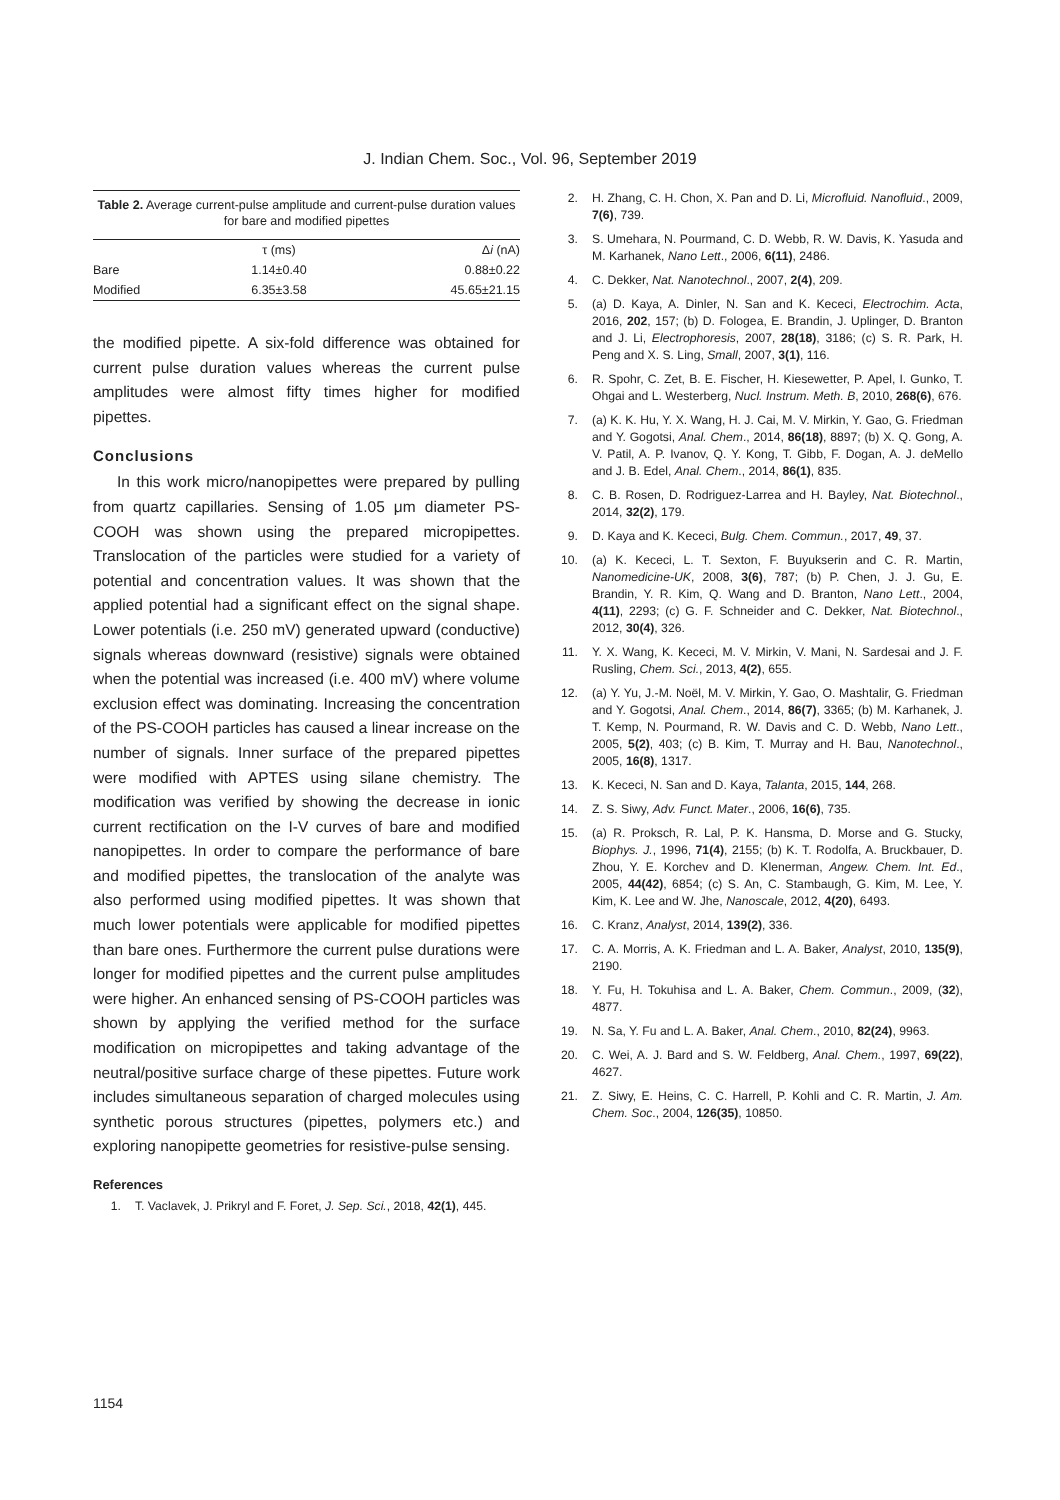J. Indian Chem. Soc., Vol. 96, September 2019
Table 2. Average current-pulse amplitude and current-pulse duration values for bare and modified pipettes
| | τ (ms) | Δ i (nA) |
| --- | --- | --- |
| Bare | 1.14±0.40 | 0.88±0.22 |
| Modified | 6.35±3.58 | 45.65±21.15 |
the modified pipette. A six-fold difference was obtained for current pulse duration values whereas the current pulse amplitudes were almost fifty times higher for modified pipettes.
Conclusions
In this work micro/nanopipettes were prepared by pulling from quartz capillaries. Sensing of 1.05 μm diameter PS-COOH was shown using the prepared micropipettes. Translocation of the particles were studied for a variety of potential and concentration values. It was shown that the applied potential had a significant effect on the signal shape. Lower potentials (i.e. 250 mV) generated upward (conductive) signals whereas downward (resistive) signals were obtained when the potential was increased (i.e. 400 mV) where volume exclusion effect was dominating. Increasing the concentration of the PS-COOH particles has caused a linear increase on the number of signals. Inner surface of the prepared pipettes were modified with APTES using silane chemistry. The modification was verified by showing the decrease in ionic current rectification on the I-V curves of bare and modified nanopipettes. In order to compare the performance of bare and modified pipettes, the translocation of the analyte was also performed using modified pipettes. It was shown that much lower potentials were applicable for modified pipettes than bare ones. Furthermore the current pulse durations were longer for modified pipettes and the current pulse amplitudes were higher. An enhanced sensing of PS-COOH particles was shown by applying the verified method for the surface modification on micropipettes and taking advantage of the neutral/positive surface charge of these pipettes. Future work includes simultaneous separation of charged molecules using synthetic porous structures (pipettes, polymers etc.) and exploring nanopipette geometries for resistive-pulse sensing.
References
1. T. Vaclavek, J. Prikryl and F. Foret, J. Sep. Sci., 2018, 42(1), 445.
2. H. Zhang, C. H. Chon, X. Pan and D. Li, Microfluid. Nanofluid., 2009, 7(6), 739.
3. S. Umehara, N. Pourmand, C. D. Webb, R. W. Davis, K. Yasuda and M. Karhanek, Nano Lett., 2006, 6(11), 2486.
4. C. Dekker, Nat. Nanotechnol., 2007, 2(4), 209.
5. (a) D. Kaya, A. Dinler, N. San and K. Kececi, Electrochim. Acta, 2016, 202, 157; (b) D. Fologea, E. Brandin, J. Uplinger, D. Branton and J. Li, Electrophoresis, 2007, 28(18), 3186; (c) S. R. Park, H. Peng and X. S. Ling, Small, 2007, 3(1), 116.
6. R. Spohr, C. Zet, B. E. Fischer, H. Kiesewetter, P. Apel, I. Gunko, T. Ohgai and L. Westerberg, Nucl. Instrum. Meth. B, 2010, 268(6), 676.
7. (a) K. K. Hu, Y. X. Wang, H. J. Cai, M. V. Mirkin, Y. Gao, G. Friedman and Y. Gogotsi, Anal. Chem., 2014, 86(18), 8897; (b) X. Q. Gong, A. V. Patil, A. P. Ivanov, Q. Y. Kong, T. Gibb, F. Dogan, A. J. deMello and J. B. Edel, Anal. Chem., 2014, 86(1), 835.
8. C. B. Rosen, D. Rodriguez-Larrea and H. Bayley, Nat. Biotechnol., 2014, 32(2), 179.
9. D. Kaya and K. Kececi, Bulg. Chem. Commun., 2017, 49, 37.
10. (a) K. Kececi, L. T. Sexton, F. Buyukserin and C. R. Martin, Nanomedicine-UK, 2008, 3(6), 787; (b) P. Chen, J. J. Gu, E. Brandin, Y. R. Kim, Q. Wang and D. Branton, Nano Lett., 2004, 4(11), 2293; (c) G. F. Schneider and C. Dekker, Nat. Biotechnol., 2012, 30(4), 326.
11. Y. X. Wang, K. Kececi, M. V. Mirkin, V. Mani, N. Sardesai and J. F. Rusling, Chem. Sci., 2013, 4(2), 655.
12. (a) Y. Yu, J.-M. Noël, M. V. Mirkin, Y. Gao, O. Mashtalir, G. Friedman and Y. Gogotsi, Anal. Chem., 2014, 86(7), 3365; (b) M. Karhanek, J. T. Kemp, N. Pourmand, R. W. Davis and C. D. Webb, Nano Lett., 2005, 5(2), 403; (c) B. Kim, T. Murray and H. Bau, Nanotechnol., 2005, 16(8), 1317.
13. K. Kececi, N. San and D. Kaya, Talanta, 2015, 144, 268.
14. Z. S. Siwy, Adv. Funct. Mater., 2006, 16(6), 735.
15. (a) R. Proksch, R. Lal, P. K. Hansma, D. Morse and G. Stucky, Biophys. J., 1996, 71(4), 2155; (b) K. T. Rodolfa, A. Bruckbauer, D. Zhou, Y. E. Korchev and D. Klenerman, Angew. Chem. Int. Ed., 2005, 44(42), 6854; (c) S. An, C. Stambaugh, G. Kim, M. Lee, Y. Kim, K. Lee and W. Jhe, Nanoscale, 2012, 4(20), 6493.
16. C. Kranz, Analyst, 2014, 139(2), 336.
17. C. A. Morris, A. K. Friedman and L. A. Baker, Analyst, 2010, 135(9), 2190.
18. Y. Fu, H. Tokuhisa and L. A. Baker, Chem. Commun., 2009, (32), 4877.
19. N. Sa, Y. Fu and L. A. Baker, Anal. Chem., 2010, 82(24), 9963.
20. C. Wei, A. J. Bard and S. W. Feldberg, Anal. Chem., 1997, 69(22), 4627.
21. Z. Siwy, E. Heins, C. C. Harrell, P. Kohli and C. R. Martin, J. Am. Chem. Soc., 2004, 126(35), 10850.
1154